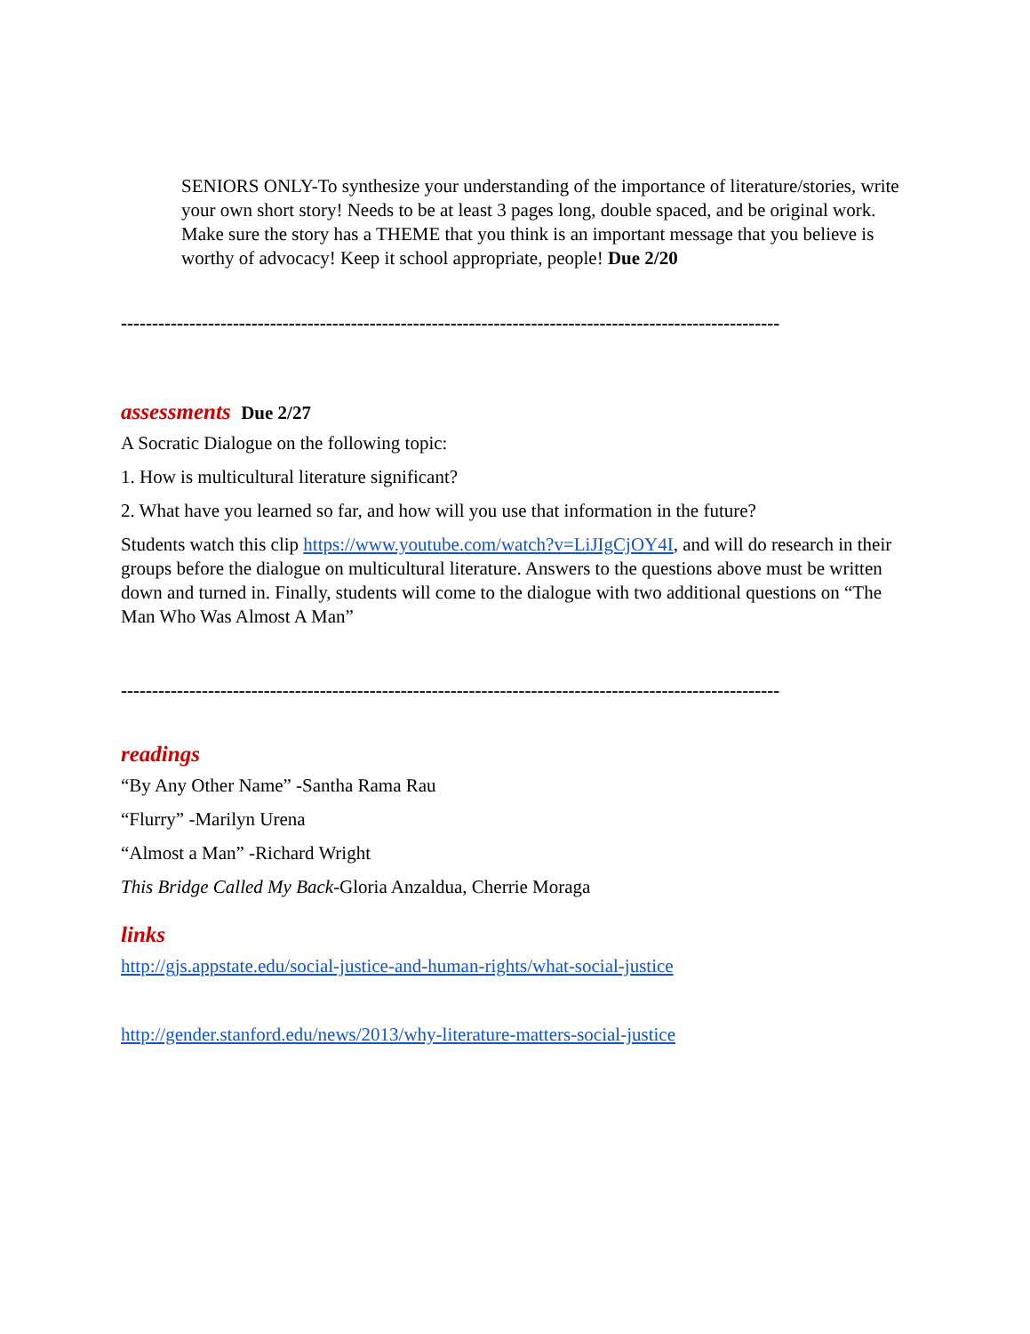SENIORS ONLY-To synthesize your understanding of the importance of literature/stories, write your own short story! Needs to be at least 3 pages long, double spaced, and be original work. Make sure the story has a THEME that you think is an important message that you believe is worthy of advocacy! Keep it school appropriate, people! Due 2/20
----------------------------------------------------------------------------------------------------------
assessments Due 2/27
A Socratic Dialogue on the following topic:
1. How is multicultural literature significant?
2. What have you learned so far, and how will you use that information in the future?
Students watch this clip https://www.youtube.com/watch?v=LiJIgCjOY4I, and will do research in their groups before the dialogue on multicultural literature. Answers to the questions above must be written down and turned in. Finally, students will come to the dialogue with two additional questions on “The Man Who Was Almost A Man”
----------------------------------------------------------------------------------------------------------
readings
“By Any Other Name” -Santha Rama Rau
“Flurry” -Marilyn Urena
“Almost a Man” -Richard Wright
This Bridge Called My Back-Gloria Anzaldua, Cherrie Moraga
links
http://gjs.appstate.edu/social-justice-and-human-rights/what-social-justice
http://gender.stanford.edu/news/2013/why-literature-matters-social-justice